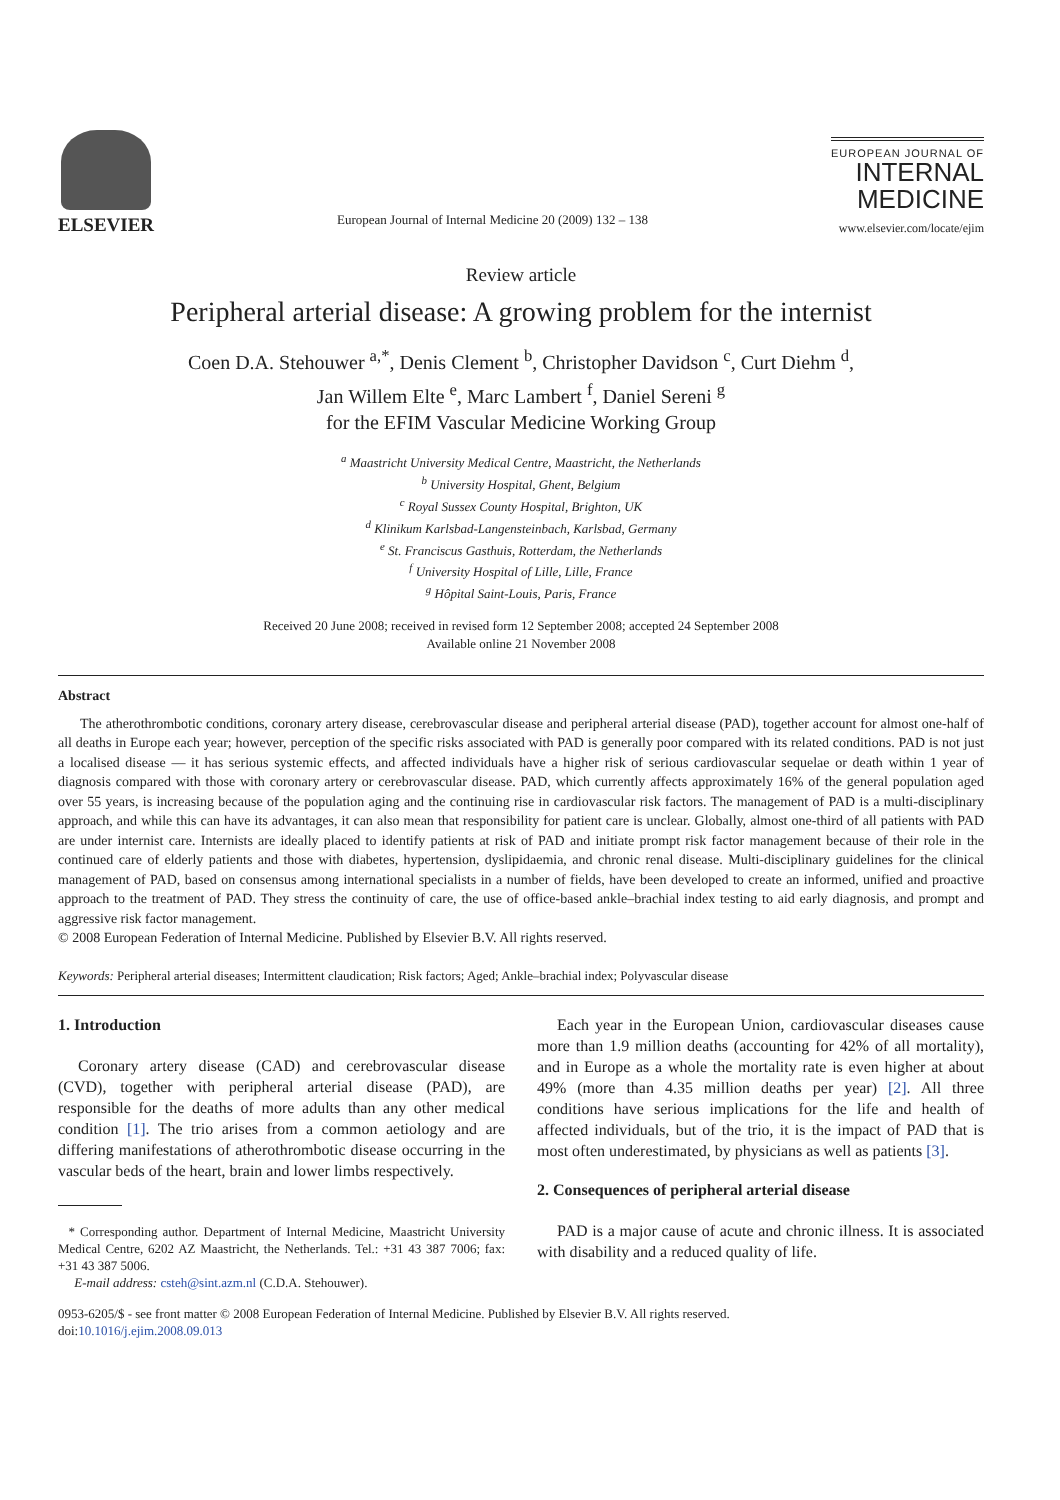ELSEVIER
European Journal of Internal Medicine 20 (2009) 132 – 138
EUROPEAN JOURNAL OF
INTERNAL
MEDICINE
www.elsevier.com/locate/ejim
Review article
Peripheral arterial disease: A growing problem for the internist
Coen D.A. Stehouwer <sup>a,*</sup>, Denis Clement <sup>b</sup>, Christopher Davidson <sup>c</sup>, Curt Diehm <sup>d</sup>,
Jan Willem Elte <sup>e</sup>, Marc Lambert <sup>f</sup>, Daniel Sereni <sup>g</sup>
for the EFIM Vascular Medicine Working Group
<sup>a</sup> Maastricht University Medical Centre, Maastricht, the Netherlands
<sup>b</sup> University Hospital, Ghent, Belgium
<sup>c</sup> Royal Sussex County Hospital, Brighton, UK
<sup>d</sup> Klinikum Karlsbad-Langensteinbach, Karlsbad, Germany
<sup>e</sup> St. Franciscus Gasthuis, Rotterdam, the Netherlands
<sup>f</sup> University Hospital of Lille, Lille, France
<sup>g</sup> Hôpital Saint-Louis, Paris, France
Received 20 June 2008; received in revised form 12 September 2008; accepted 24 September 2008
Available online 21 November 2008
Abstract
The atherothrombotic conditions, coronary artery disease, cerebrovascular disease and peripheral arterial disease (PAD), together account for almost one-half of all deaths in Europe each year; however, perception of the specific risks associated with PAD is generally poor compared with its related conditions. PAD is not just a localised disease — it has serious systemic effects, and affected individuals have a higher risk of serious cardiovascular sequelae or death within 1 year of diagnosis compared with those with coronary artery or cerebrovascular disease. PAD, which currently affects approximately 16% of the general population aged over 55 years, is increasing because of the population aging and the continuing rise in cardiovascular risk factors. The management of PAD is a multi-disciplinary approach, and while this can have its advantages, it can also mean that responsibility for patient care is unclear. Globally, almost one-third of all patients with PAD are under internist care. Internists are ideally placed to identify patients at risk of PAD and initiate prompt risk factor management because of their role in the continued care of elderly patients and those with diabetes, hypertension, dyslipidaemia, and chronic renal disease. Multi-disciplinary guidelines for the clinical management of PAD, based on consensus among international specialists in a number of fields, have been developed to create an informed, unified and proactive approach to the treatment of PAD. They stress the continuity of care, the use of office-based ankle–brachial index testing to aid early diagnosis, and prompt and aggressive risk factor management.
© 2008 European Federation of Internal Medicine. Published by Elsevier B.V. All rights reserved.
Keywords: Peripheral arterial diseases; Intermittent claudication; Risk factors; Aged; Ankle–brachial index; Polyvascular disease
1. Introduction
Coronary artery disease (CAD) and cerebrovascular disease (CVD), together with peripheral arterial disease (PAD), are responsible for the deaths of more adults than any other medical condition [1]. The trio arises from a common aetiology and are differing manifestations of atherothrombotic disease occurring in the vascular beds of the heart, brain and lower limbs respectively.
* Corresponding author. Department of Internal Medicine, Maastricht University Medical Centre, 6202 AZ Maastricht, the Netherlands. Tel.: +31 43 387 7006; fax: +31 43 387 5006.
E-mail address: csteh@sint.azm.nl (C.D.A. Stehouwer).
Each year in the European Union, cardiovascular diseases cause more than 1.9 million deaths (accounting for 42% of all mortality), and in Europe as a whole the mortality rate is even higher at about 49% (more than 4.35 million deaths per year) [2]. All three conditions have serious implications for the life and health of affected individuals, but of the trio, it is the impact of PAD that is most often underestimated, by physicians as well as patients [3].
2. Consequences of peripheral arterial disease
PAD is a major cause of acute and chronic illness. It is associated with disability and a reduced quality of life.
0953-6205/$ - see front matter © 2008 European Federation of Internal Medicine. Published by Elsevier B.V. All rights reserved.
doi:10.1016/j.ejim.2008.09.013